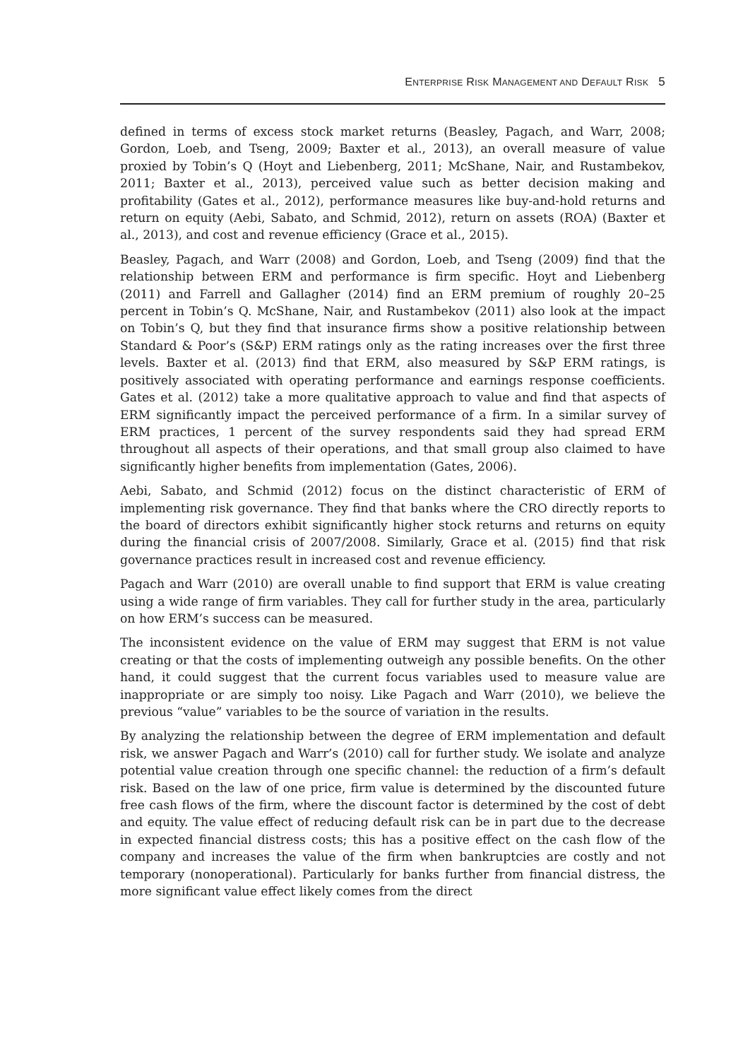ENTERPRISE RISK MANAGEMENT AND DEFAULT RISK 5
defined in terms of excess stock market returns (Beasley, Pagach, and Warr, 2008; Gordon, Loeb, and Tseng, 2009; Baxter et al., 2013), an overall measure of value proxied by Tobin’s Q (Hoyt and Liebenberg, 2011; McShane, Nair, and Rustambekov, 2011; Baxter et al., 2013), perceived value such as better decision making and profitability (Gates et al., 2012), performance measures like buy-and-hold returns and return on equity (Aebi, Sabato, and Schmid, 2012), return on assets (ROA) (Baxter et al., 2013), and cost and revenue efficiency (Grace et al., 2015).
Beasley, Pagach, and Warr (2008) and Gordon, Loeb, and Tseng (2009) find that the relationship between ERM and performance is firm specific. Hoyt and Liebenberg (2011) and Farrell and Gallagher (2014) find an ERM premium of roughly 20–25 percent in Tobin’s Q. McShane, Nair, and Rustambekov (2011) also look at the impact on Tobin’s Q, but they find that insurance firms show a positive relationship between Standard & Poor’s (S&P) ERM ratings only as the rating increases over the first three levels. Baxter et al. (2013) find that ERM, also measured by S&P ERM ratings, is positively associated with operating performance and earnings response coefficients. Gates et al. (2012) take a more qualitative approach to value and find that aspects of ERM significantly impact the perceived performance of a firm. In a similar survey of ERM practices, 1 percent of the survey respondents said they had spread ERM throughout all aspects of their operations, and that small group also claimed to have significantly higher benefits from implementation (Gates, 2006).
Aebi, Sabato, and Schmid (2012) focus on the distinct characteristic of ERM of implementing risk governance. They find that banks where the CRO directly reports to the board of directors exhibit significantly higher stock returns and returns on equity during the financial crisis of 2007/2008. Similarly, Grace et al. (2015) find that risk governance practices result in increased cost and revenue efficiency.
Pagach and Warr (2010) are overall unable to find support that ERM is value creating using a wide range of firm variables. They call for further study in the area, particularly on how ERM’s success can be measured.
The inconsistent evidence on the value of ERM may suggest that ERM is not value creating or that the costs of implementing outweigh any possible benefits. On the other hand, it could suggest that the current focus variables used to measure value are inappropriate or are simply too noisy. Like Pagach and Warr (2010), we believe the previous “value” variables to be the source of variation in the results.
By analyzing the relationship between the degree of ERM implementation and default risk, we answer Pagach and Warr’s (2010) call for further study. We isolate and analyze potential value creation through one specific channel: the reduction of a firm’s default risk. Based on the law of one price, firm value is determined by the discounted future free cash flows of the firm, where the discount factor is determined by the cost of debt and equity. The value effect of reducing default risk can be in part due to the decrease in expected financial distress costs; this has a positive effect on the cash flow of the company and increases the value of the firm when bankruptcies are costly and not temporary (nonoperational). Particularly for banks further from financial distress, the more significant value effect likely comes from the direct